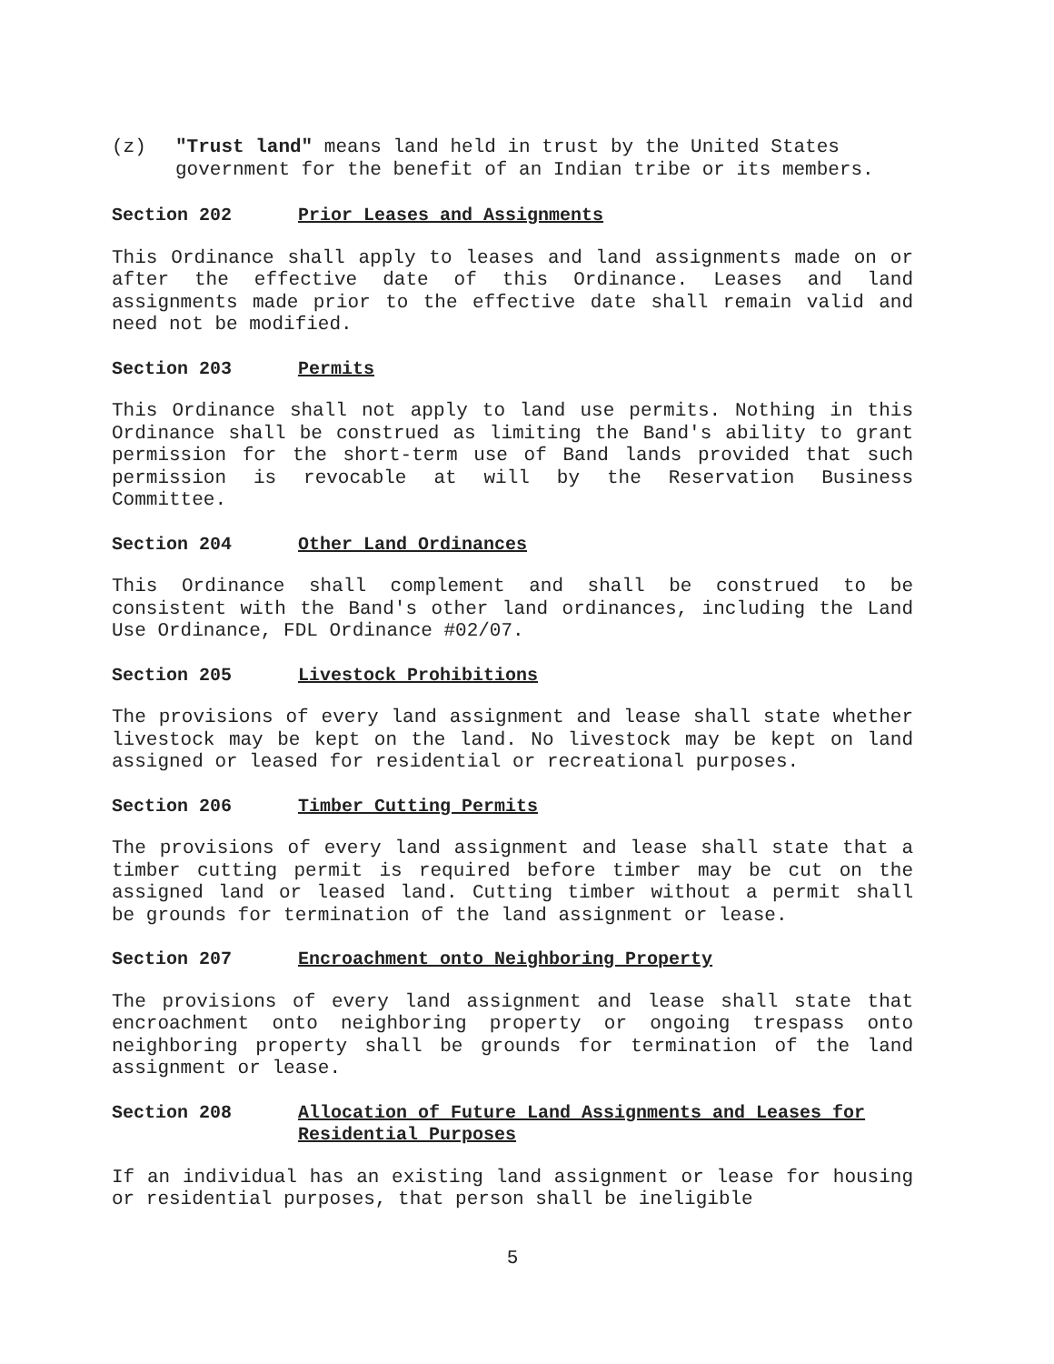(z) "Trust land" means land held in trust by the United States government for the benefit of an Indian tribe or its members.
Section 202 Prior Leases and Assignments
This Ordinance shall apply to leases and land assignments made on or after the effective date of this Ordinance. Leases and land assignments made prior to the effective date shall remain valid and need not be modified.
Section 203 Permits
This Ordinance shall not apply to land use permits. Nothing in this Ordinance shall be construed as limiting the Band's ability to grant permission for the short-term use of Band lands provided that such permission is revocable at will by the Reservation Business Committee.
Section 204 Other Land Ordinances
This Ordinance shall complement and shall be construed to be consistent with the Band's other land ordinances, including the Land Use Ordinance, FDL Ordinance #02/07.
Section 205 Livestock Prohibitions
The provisions of every land assignment and lease shall state whether livestock may be kept on the land. No livestock may be kept on land assigned or leased for residential or recreational purposes.
Section 206 Timber Cutting Permits
The provisions of every land assignment and lease shall state that a timber cutting permit is required before timber may be cut on the assigned land or leased land. Cutting timber without a permit shall be grounds for termination of the land assignment or lease.
Section 207 Encroachment onto Neighboring Property
The provisions of every land assignment and lease shall state that encroachment onto neighboring property or ongoing trespass onto neighboring property shall be grounds for termination of the land assignment or lease.
Section 208 Allocation of Future Land Assignments and Leases for Residential Purposes
If an individual has an existing land assignment or lease for housing or residential purposes, that person shall be ineligible
5